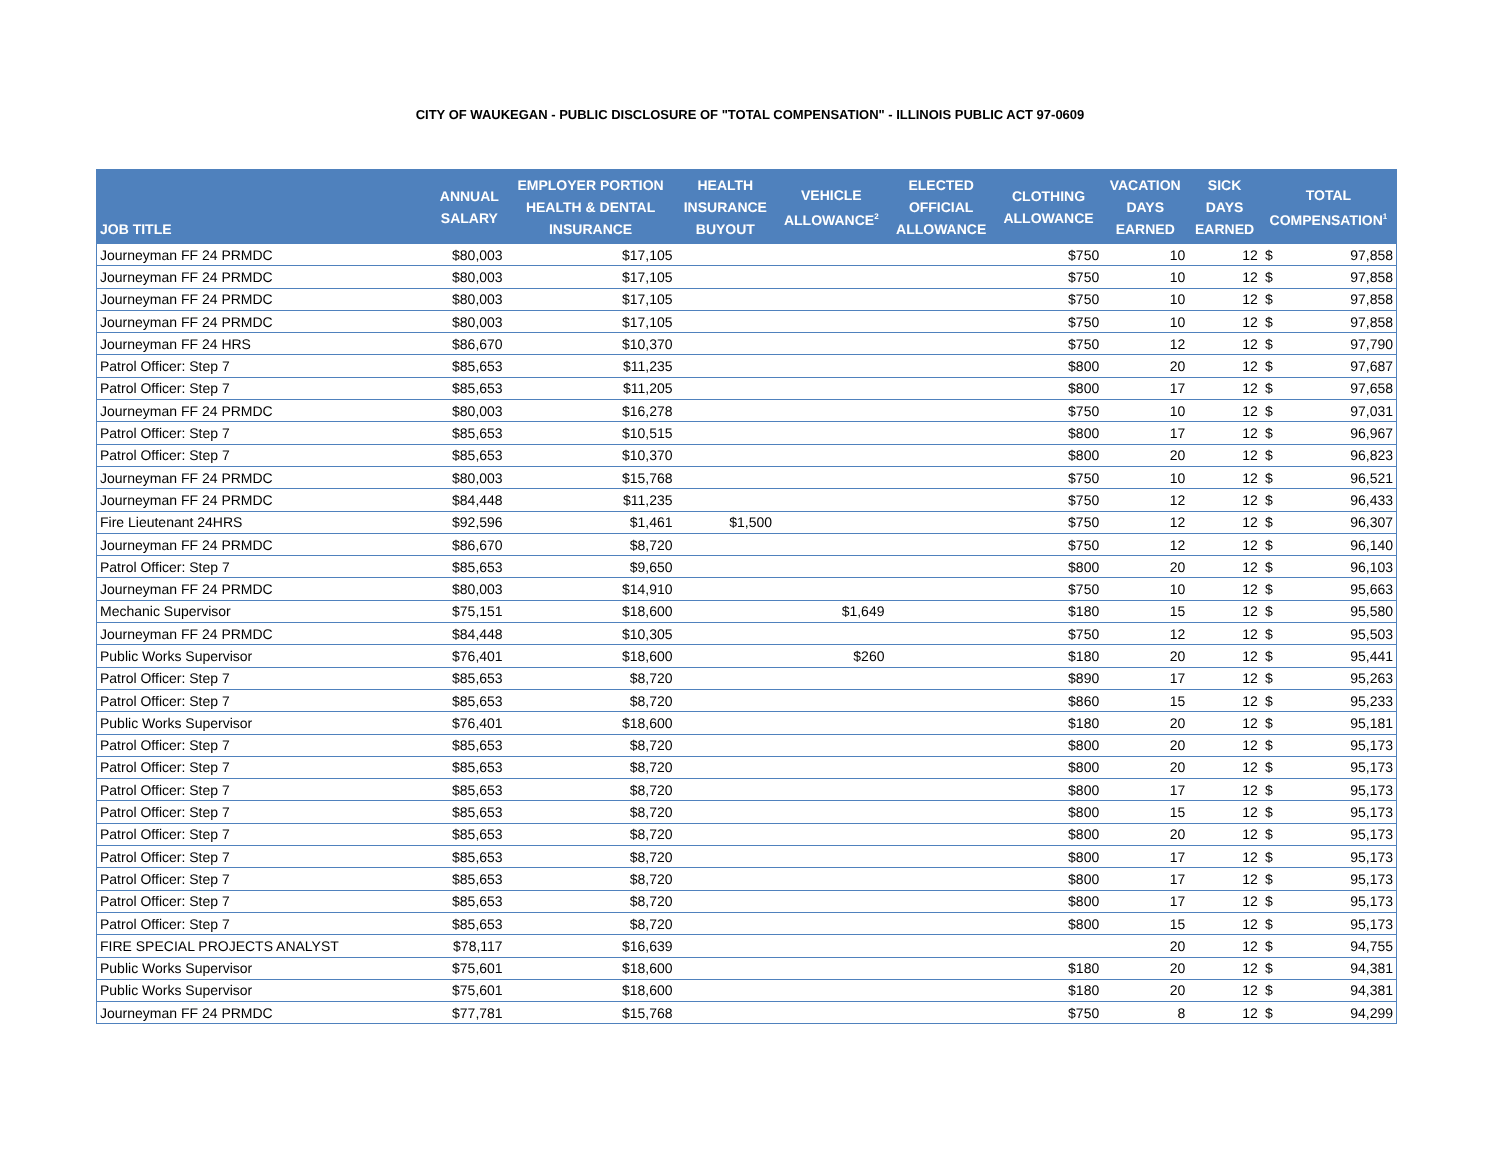CITY OF WAUKEGAN - PUBLIC DISCLOSURE OF "TOTAL COMPENSATION" - ILLINOIS PUBLIC ACT 97-0609
| JOB TITLE | ANNUAL SALARY | EMPLOYER PORTION HEALTH & DENTAL INSURANCE | HEALTH INSURANCE BUYOUT | VEHICLE ALLOWANCE<sup>2</sup> | ELECTED OFFICIAL ALLOWANCE | CLOTHING ALLOWANCE | VACATION DAYS EARNED | SICK DAYS EARNED | TOTAL COMPENSATION<sup>1</sup> | |
| --- | --- | --- | --- | --- | --- | --- | --- | --- | --- | --- |
| Journeyman FF 24 PRMDC | $80,003 | $17,105 | | | | $750 | 10 | 12 | $ | 97,858 |
| Journeyman FF 24 PRMDC | $80,003 | $17,105 | | | | $750 | 10 | 12 | $ | 97,858 |
| Journeyman FF 24 PRMDC | $80,003 | $17,105 | | | | $750 | 10 | 12 | $ | 97,858 |
| Journeyman FF 24 PRMDC | $80,003 | $17,105 | | | | $750 | 10 | 12 | $ | 97,858 |
| Journeyman FF 24 HRS | $86,670 | $10,370 | | | | $750 | 12 | 12 | $ | 97,790 |
| Patrol Officer: Step 7 | $85,653 | $11,235 | | | | $800 | 20 | 12 | $ | 97,687 |
| Patrol Officer: Step 7 | $85,653 | $11,205 | | | | $800 | 17 | 12 | $ | 97,658 |
| Journeyman FF 24 PRMDC | $80,003 | $16,278 | | | | $750 | 10 | 12 | $ | 97,031 |
| Patrol Officer: Step 7 | $85,653 | $10,515 | | | | $800 | 17 | 12 | $ | 96,967 |
| Patrol Officer: Step 7 | $85,653 | $10,370 | | | | $800 | 20 | 12 | $ | 96,823 |
| Journeyman FF 24 PRMDC | $80,003 | $15,768 | | | | $750 | 10 | 12 | $ | 96,521 |
| Journeyman FF 24 PRMDC | $84,448 | $11,235 | | | | $750 | 12 | 12 | $ | 96,433 |
| Fire Lieutenant 24HRS | $92,596 | $1,461 | $1,500 | | | $750 | 12 | 12 | $ | 96,307 |
| Journeyman FF 24 PRMDC | $86,670 | $8,720 | | | | $750 | 12 | 12 | $ | 96,140 |
| Patrol Officer: Step 7 | $85,653 | $9,650 | | | | $800 | 20 | 12 | $ | 96,103 |
| Journeyman FF 24 PRMDC | $80,003 | $14,910 | | | | $750 | 10 | 12 | $ | 95,663 |
| Mechanic Supervisor | $75,151 | $18,600 | | $1,649 | | $180 | 15 | 12 | $ | 95,580 |
| Journeyman FF 24 PRMDC | $84,448 | $10,305 | | | | $750 | 12 | 12 | $ | 95,503 |
| Public Works Supervisor | $76,401 | $18,600 | | $260 | | $180 | 20 | 12 | $ | 95,441 |
| Patrol Officer: Step 7 | $85,653 | $8,720 | | | | $890 | 17 | 12 | $ | 95,263 |
| Patrol Officer: Step 7 | $85,653 | $8,720 | | | | $860 | 15 | 12 | $ | 95,233 |
| Public Works Supervisor | $76,401 | $18,600 | | | | $180 | 20 | 12 | $ | 95,181 |
| Patrol Officer: Step 7 | $85,653 | $8,720 | | | | $800 | 20 | 12 | $ | 95,173 |
| Patrol Officer: Step 7 | $85,653 | $8,720 | | | | $800 | 20 | 12 | $ | 95,173 |
| Patrol Officer: Step 7 | $85,653 | $8,720 | | | | $800 | 17 | 12 | $ | 95,173 |
| Patrol Officer: Step 7 | $85,653 | $8,720 | | | | $800 | 15 | 12 | $ | 95,173 |
| Patrol Officer: Step 7 | $85,653 | $8,720 | | | | $800 | 20 | 12 | $ | 95,173 |
| Patrol Officer: Step 7 | $85,653 | $8,720 | | | | $800 | 17 | 12 | $ | 95,173 |
| Patrol Officer: Step 7 | $85,653 | $8,720 | | | | $800 | 17 | 12 | $ | 95,173 |
| Patrol Officer: Step 7 | $85,653 | $8,720 | | | | $800 | 17 | 12 | $ | 95,173 |
| Patrol Officer: Step 7 | $85,653 | $8,720 | | | | $800 | 15 | 12 | $ | 95,173 |
| FIRE SPECIAL PROJECTS ANALYST | $78,117 | $16,639 | | | | | 20 | 12 | $ | 94,755 |
| Public Works Supervisor | $75,601 | $18,600 | | | | $180 | 20 | 12 | $ | 94,381 |
| Public Works Supervisor | $75,601 | $18,600 | | | | $180 | 20 | 12 | $ | 94,381 |
| Journeyman FF 24 PRMDC | $77,781 | $15,768 | | | | $750 | 8 | 12 | $ | 94,299 |